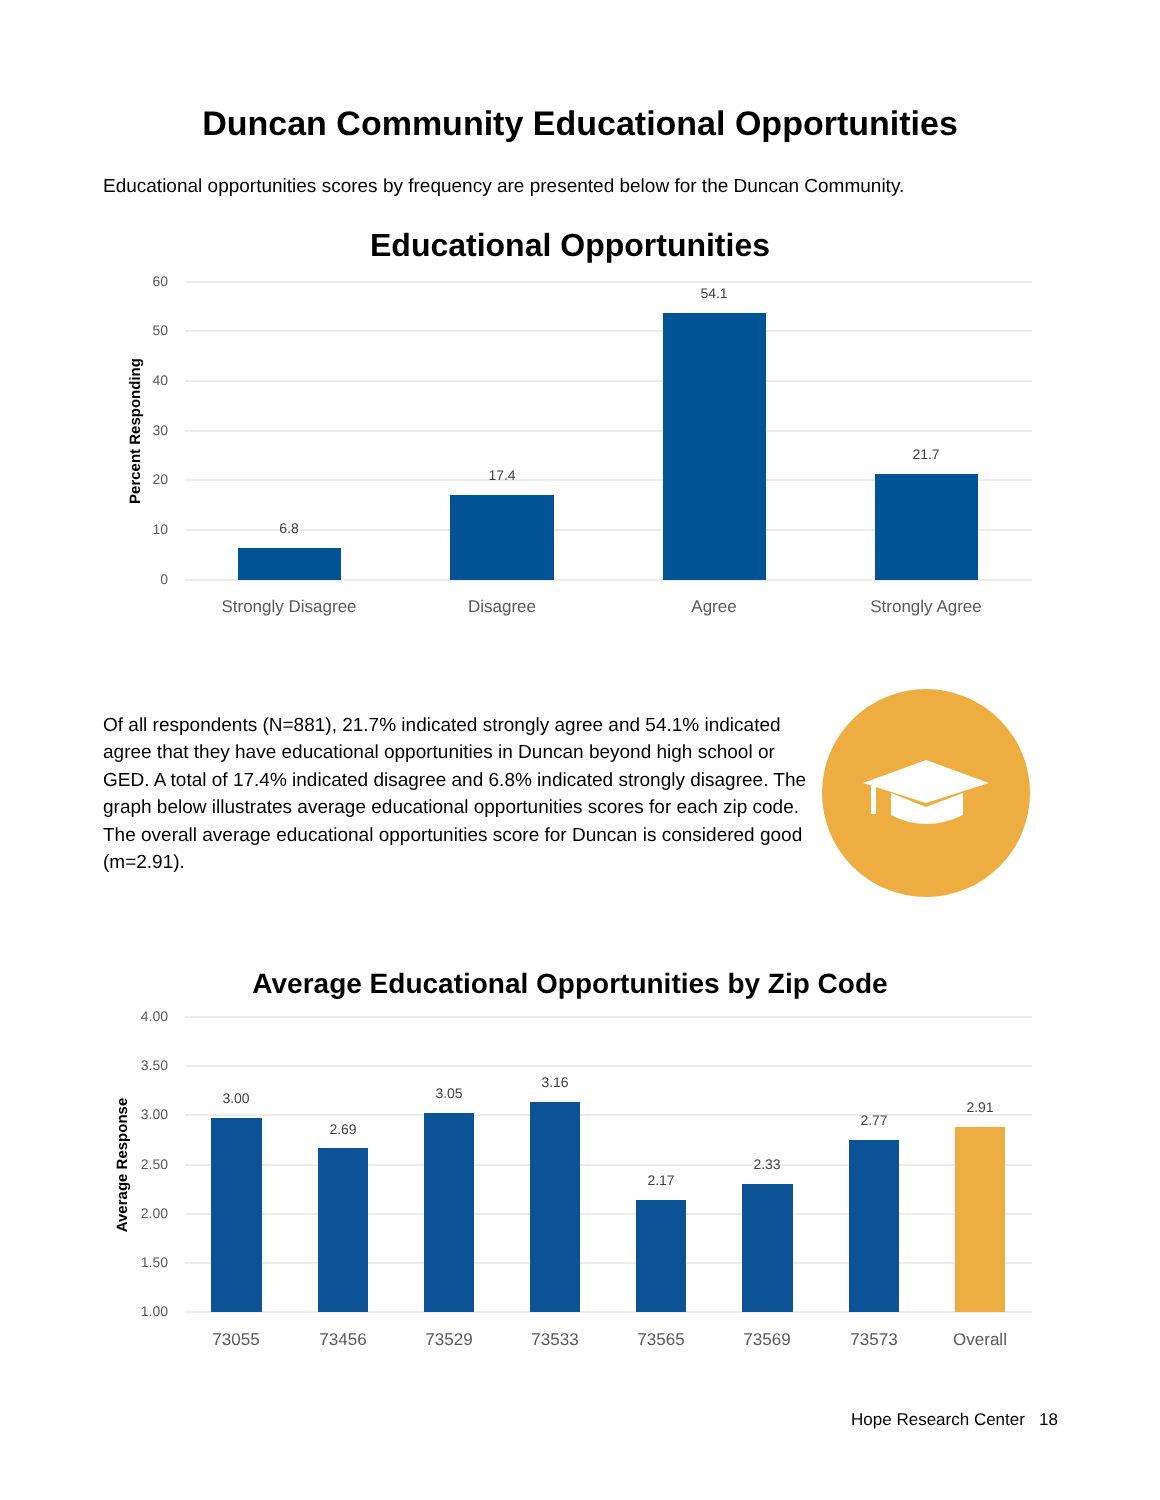Duncan Community Educational Opportunities
Educational opportunities scores by frequency are presented below for the Duncan Community.
Educational Opportunities
60
50
40
30
20
10
0
Percent Responding
6.8
17.4
54.1
21.7
Strongly Disagree
Disagree
Agree
Strongly Agree
Of all respondents (N=881), 21.7% indicated strongly agree and 54.1% indicated agree that they have educational opportunities in Duncan beyond high school or GED. A total of 17.4% indicated disagree and 6.8% indicated strongly disagree. The graph below illustrates average educational opportunities scores for each zip code. The overall average educational opportunities score for Duncan is considered good (m=2.91).
Average Educational Opportunities by Zip Code
4.00
3.50
3.00
2.50
2.00
1.50
1.00
Average Response
3.00
2.69
3.05
3.16
2.17
2.33
2.77
2.91
73055
73456
73529
73533
73565
73569
73573
Overall
Hope Research Center 18